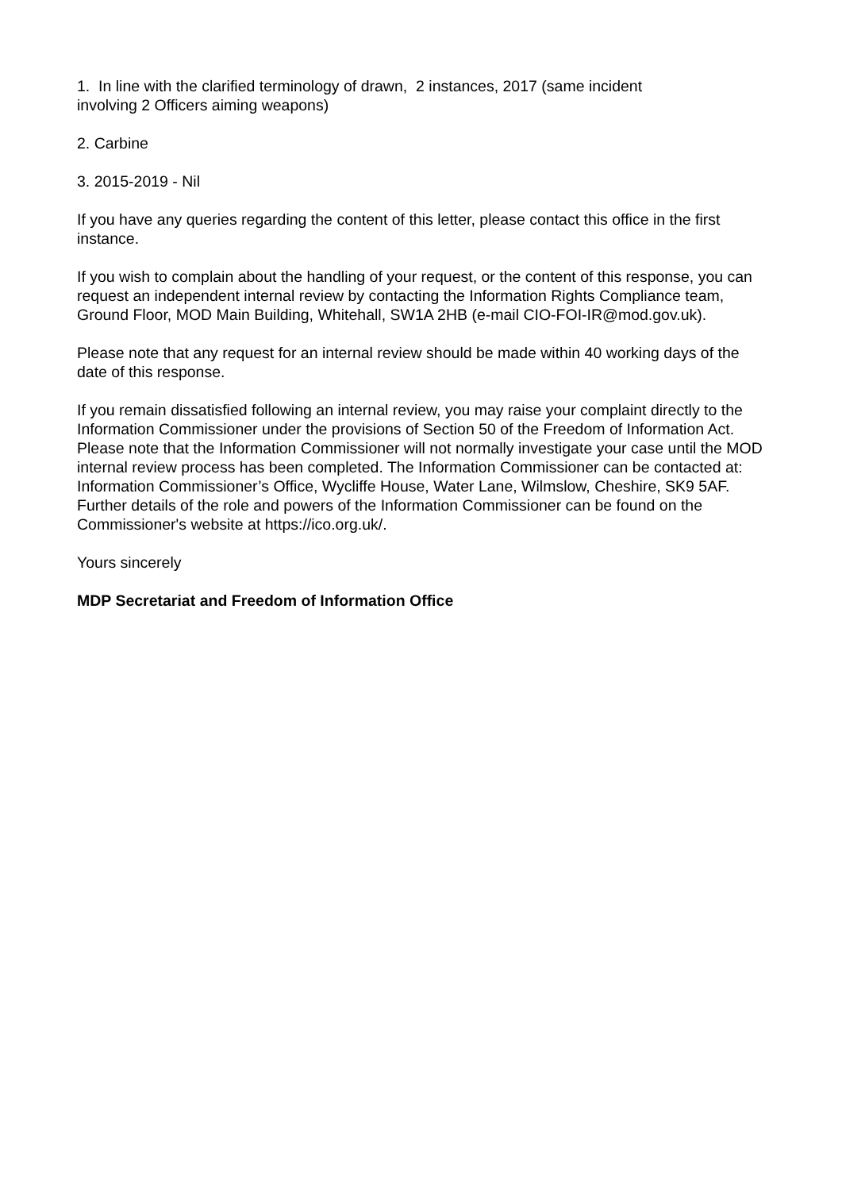1. In line with the clarified terminology of drawn, 2 instances, 2017 (same incident
involving 2 Officers aiming weapons)
2. Carbine
3. 2015-2019 - Nil
If you have any queries regarding the content of this letter, please contact this office in the first instance.
If you wish to complain about the handling of your request, or the content of this response, you can request an independent internal review by contacting the Information Rights Compliance team, Ground Floor, MOD Main Building, Whitehall, SW1A 2HB (e-mail CIO-FOI-IR@mod.gov.uk).
Please note that any request for an internal review should be made within 40 working days of the date of this response.
If you remain dissatisfied following an internal review, you may raise your complaint directly to the Information Commissioner under the provisions of Section 50 of the Freedom of Information Act. Please note that the Information Commissioner will not normally investigate your case until the MOD internal review process has been completed. The Information Commissioner can be contacted at: Information Commissioner’s Office, Wycliffe House, Water Lane, Wilmslow, Cheshire, SK9 5AF. Further details of the role and powers of the Information Commissioner can be found on the Commissioner's website at https://ico.org.uk/.
Yours sincerely
MDP Secretariat and Freedom of Information Office